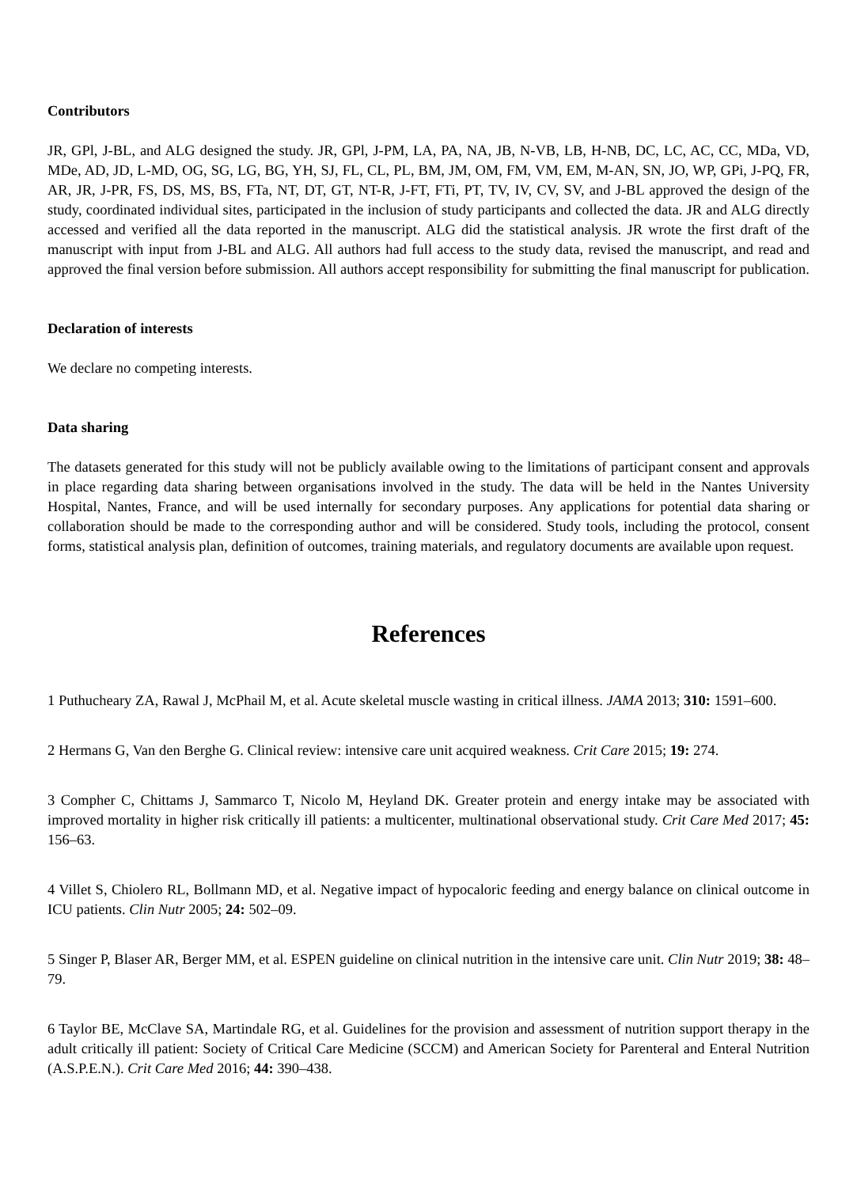Contributors
JR, GPl, J-BL, and ALG designed the study. JR, GPl, J-PM, LA, PA, NA, JB, N-VB, LB, H-NB, DC, LC, AC, CC, MDa, VD, MDe, AD, JD, L-MD, OG, SG, LG, BG, YH, SJ, FL, CL, PL, BM, JM, OM, FM, VM, EM, M-AN, SN, JO, WP, GPi, J-PQ, FR, AR, JR, J-PR, FS, DS, MS, BS, FTa, NT, DT, GT, NT-R, J-FT, FTi, PT, TV, IV, CV, SV, and J-BL approved the design of the study, coordinated individual sites, participated in the inclusion of study participants and collected the data. JR and ALG directly accessed and verified all the data reported in the manuscript. ALG did the statistical analysis. JR wrote the first draft of the manuscript with input from J-BL and ALG. All authors had full access to the study data, revised the manuscript, and read and approved the final version before submission. All authors accept responsibility for submitting the final manuscript for publication.
Declaration of interests
We declare no competing interests.
Data sharing
The datasets generated for this study will not be publicly available owing to the limitations of participant consent and approvals in place regarding data sharing between organisations involved in the study. The data will be held in the Nantes University Hospital, Nantes, France, and will be used internally for secondary purposes. Any applications for potential data sharing or collaboration should be made to the corresponding author and will be considered. Study tools, including the protocol, consent forms, statistical analysis plan, definition of outcomes, training materials, and regulatory documents are available upon request.
References
1 Puthucheary ZA, Rawal J, McPhail M, et al. Acute skeletal muscle wasting in critical illness. JAMA 2013; 310: 1591–600.
2 Hermans G, Van den Berghe G. Clinical review: intensive care unit acquired weakness. Crit Care 2015; 19: 274.
3 Compher C, Chittams J, Sammarco T, Nicolo M, Heyland DK. Greater protein and energy intake may be associated with improved mortality in higher risk critically ill patients: a multicenter, multinational observational study. Crit Care Med 2017; 45: 156–63.
4 Villet S, Chiolero RL, Bollmann MD, et al. Negative impact of hypocaloric feeding and energy balance on clinical outcome in ICU patients. Clin Nutr 2005; 24: 502–09.
5 Singer P, Blaser AR, Berger MM, et al. ESPEN guideline on clinical nutrition in the intensive care unit. Clin Nutr 2019; 38: 48–79.
6 Taylor BE, McClave SA, Martindale RG, et al. Guidelines for the provision and assessment of nutrition support therapy in the adult critically ill patient: Society of Critical Care Medicine (SCCM) and American Society for Parenteral and Enteral Nutrition (A.S.P.E.N.). Crit Care Med 2016; 44: 390–438.